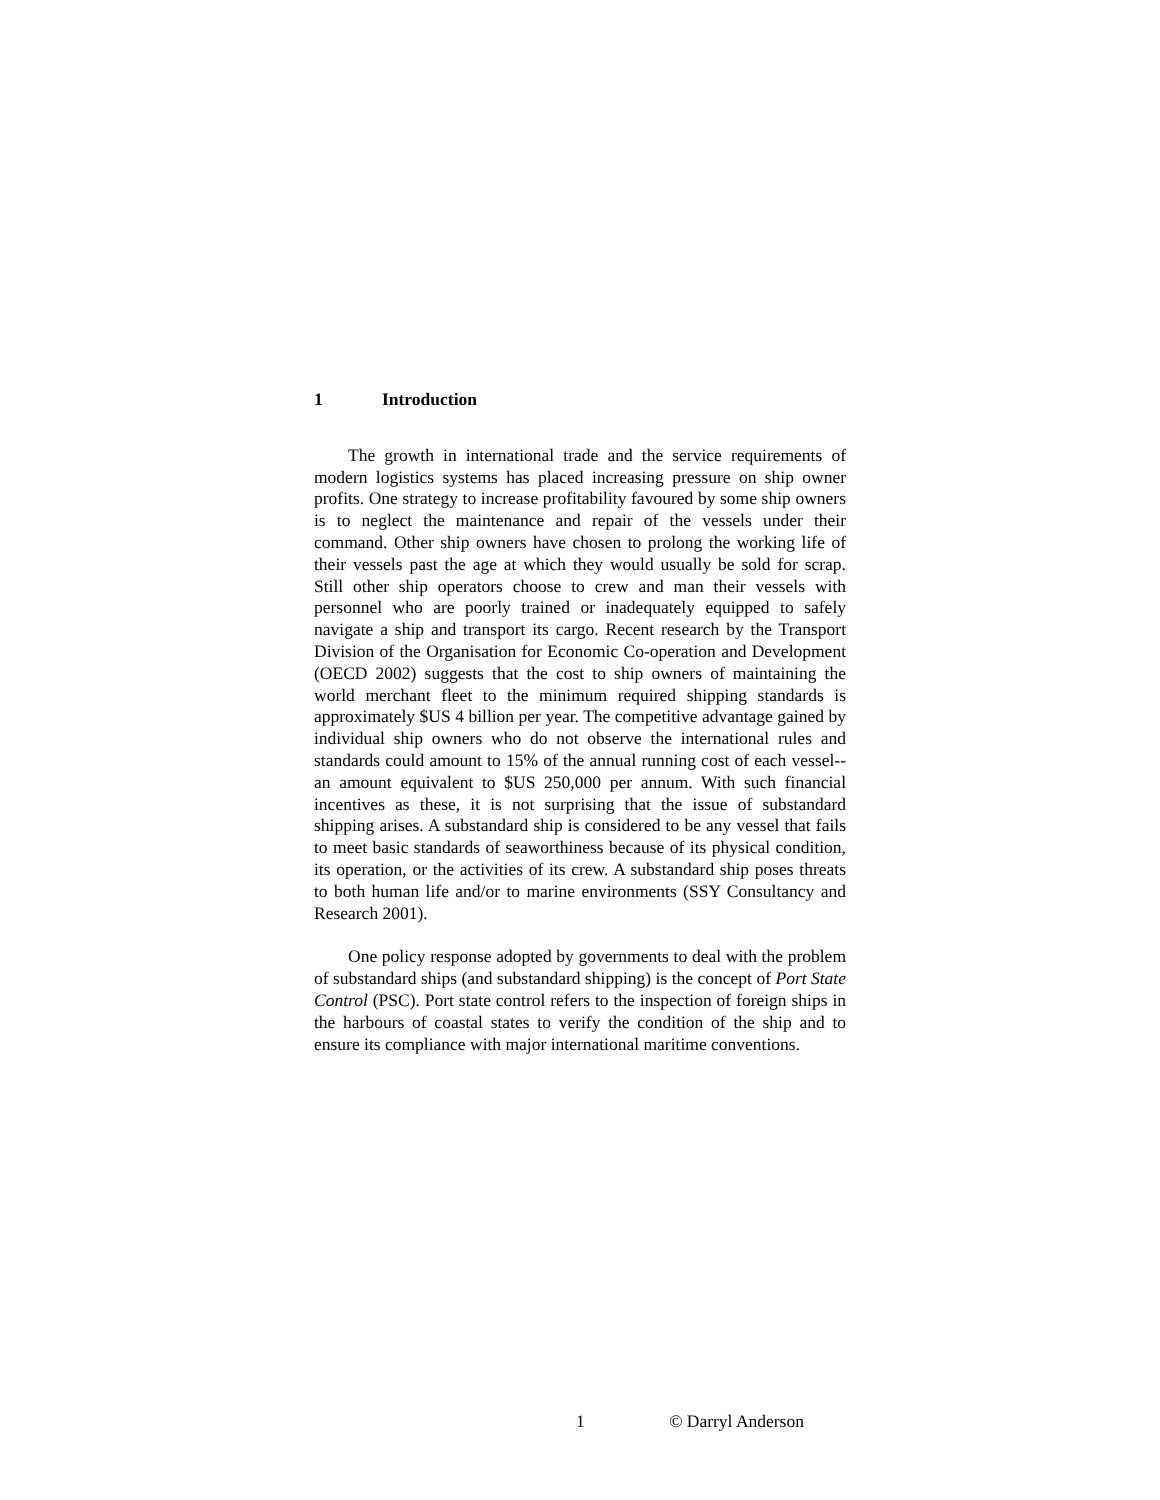1 Introduction
The growth in international trade and the service requirements of modern logistics systems has placed increasing pressure on ship owner profits. One strategy to increase profitability favoured by some ship owners is to neglect the maintenance and repair of the vessels under their command. Other ship owners have chosen to prolong the working life of their vessels past the age at which they would usually be sold for scrap. Still other ship operators choose to crew and man their vessels with personnel who are poorly trained or inadequately equipped to safely navigate a ship and transport its cargo. Recent research by the Transport Division of the Organisation for Economic Co-operation and Development (OECD 2002) suggests that the cost to ship owners of maintaining the world merchant fleet to the minimum required shipping standards is approximately $US 4 billion per year. The competitive advantage gained by individual ship owners who do not observe the international rules and standards could amount to 15% of the annual running cost of each vessel--an amount equivalent to $US 250,000 per annum. With such financial incentives as these, it is not surprising that the issue of substandard shipping arises. A substandard ship is considered to be any vessel that fails to meet basic standards of seaworthiness because of its physical condition, its operation, or the activities of its crew. A substandard ship poses threats to both human life and/or to marine environments (SSY Consultancy and Research 2001).
One policy response adopted by governments to deal with the problem of substandard ships (and substandard shipping) is the concept of Port State Control (PSC). Port state control refers to the inspection of foreign ships in the harbours of coastal states to verify the condition of the ship and to ensure its compliance with major international maritime conventions.
1 © Darryl Anderson